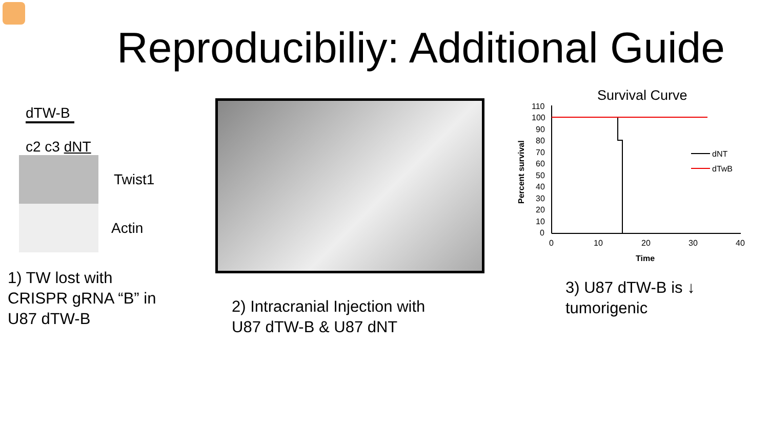Reproducibiliy: Additional Guide
dTW-B
c2 c3 dNT
Twist1
Actin
1) TW lost with CRISPR gRNA “B” in U87 dTW-B
2) Intracranial Injection with
U87 dTW-B & U87 dNT
Survival Curve
Percent survival
110
100
90
80
70
60
50
40
30
20
10
0
0
10
20
30
40
Time
dNT
dTwB
3) U87 dTW-B is ↓
tumorigenic